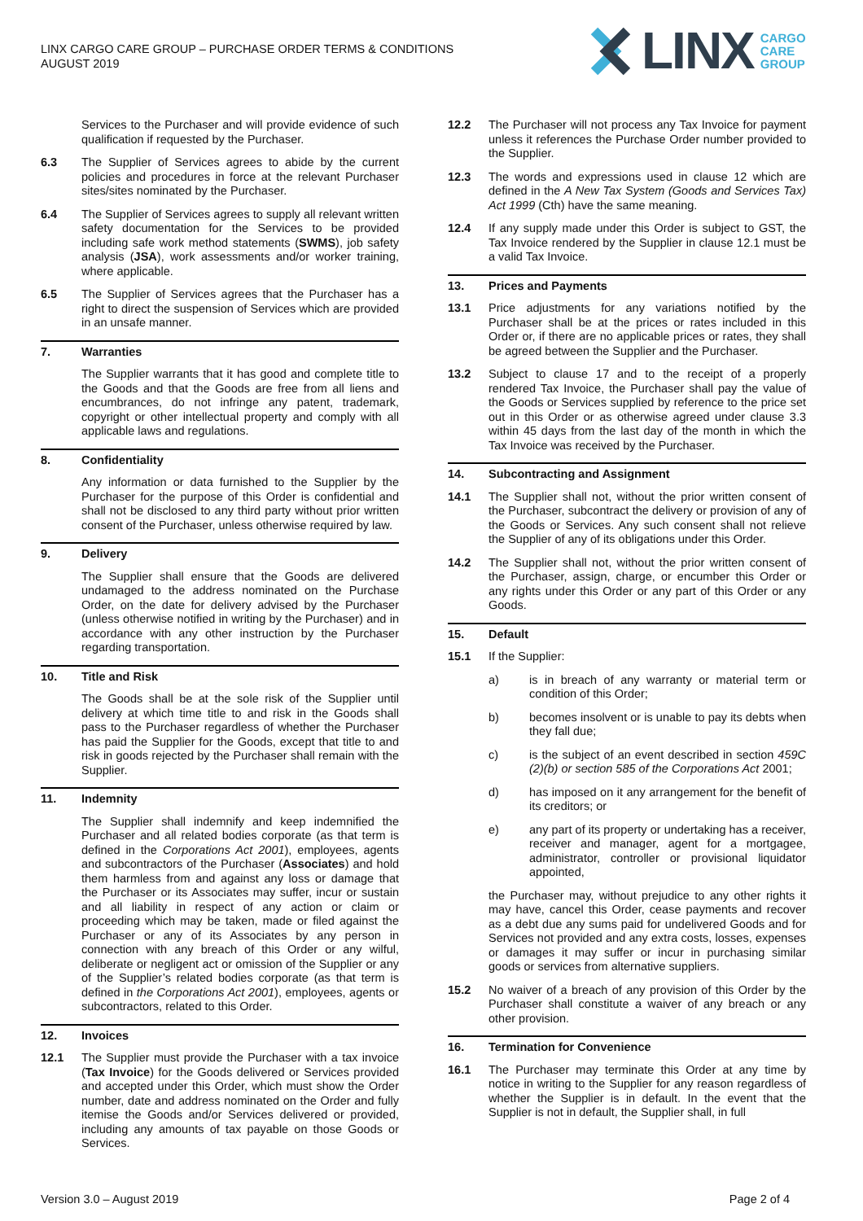LINX CARGO CARE GROUP – PURCHASE ORDER TERMS & CONDITIONS
AUGUST 2019
LINX CARGO
CARE
GROUP
Services to the Purchaser and will provide evidence of such qualification if requested by the Purchaser.
6.3 The Supplier of Services agrees to abide by the current policies and procedures in force at the relevant Purchaser sites/sites nominated by the Purchaser.
6.4 The Supplier of Services agrees to supply all relevant written safety documentation for the Services to be provided including safe work method statements (SWMS), job safety analysis (JSA), work assessments and/or worker training, where applicable.
6.5 The Supplier of Services agrees that the Purchaser has a right to direct the suspension of Services which are provided in an unsafe manner.
7.
Warranties
The Supplier warrants that it has good and complete title to the Goods and that the Goods are free from all liens and encumbrances, do not infringe any patent, trademark, copyright or other intellectual property and comply with all applicable laws and regulations.
8.
Confidentiality
Any information or data furnished to the Supplier by the Purchaser for the purpose of this Order is confidential and shall not be disclosed to any third party without prior written consent of the Purchaser, unless otherwise required by law.
9.
Delivery
The Supplier shall ensure that the Goods are delivered undamaged to the address nominated on the Purchase Order, on the date for delivery advised by the Purchaser (unless otherwise notified in writing by the Purchaser) and in accordance with any other instruction by the Purchaser regarding transportation.
10.
Title and Risk
The Goods shall be at the sole risk of the Supplier until delivery at which time title to and risk in the Goods shall pass to the Purchaser regardless of whether the Purchaser has paid the Supplier for the Goods, except that title to and risk in goods rejected by the Purchaser shall remain with the Supplier.
11.
Indemnity
The Supplier shall indemnify and keep indemnified the Purchaser and all related bodies corporate (as that term is defined in the Corporations Act 2001), employees, agents and subcontractors of the Purchaser (Associates) and hold them harmless from and against any loss or damage that the Purchaser or its Associates may suffer, incur or sustain and all liability in respect of any action or claim or proceeding which may be taken, made or filed against the Purchaser or any of its Associates by any person in connection with any breach of this Order or any wilful, deliberate or negligent act or omission of the Supplier or any of the Supplier’s related bodies corporate (as that term is defined in the Corporations Act 2001), employees, agents or subcontractors, related to this Order.
12.
Invoices
12.1 The Supplier must provide the Purchaser with a tax invoice (Tax Invoice) for the Goods delivered or Services provided and accepted under this Order, which must show the Order number, date and address nominated on the Order and fully itemise the Goods and/or Services delivered or provided, including any amounts of tax payable on those Goods or Services.
12.2 The Purchaser will not process any Tax Invoice for payment unless it references the Purchase Order number provided to the Supplier.
12.3 The words and expressions used in clause 12 which are defined in the A New Tax System (Goods and Services Tax) Act 1999 (Cth) have the same meaning.
12.4 If any supply made under this Order is subject to GST, the Tax Invoice rendered by the Supplier in clause 12.1 must be a valid Tax Invoice.
13.
Prices and Payments
13.1 Price adjustments for any variations notified by the Purchaser shall be at the prices or rates included in this Order or, if there are no applicable prices or rates, they shall be agreed between the Supplier and the Purchaser.
13.2 Subject to clause 17 and to the receipt of a properly rendered Tax Invoice, the Purchaser shall pay the value of the Goods or Services supplied by reference to the price set out in this Order or as otherwise agreed under clause 3.3 within 45 days from the last day of the month in which the Tax Invoice was received by the Purchaser.
14.
Subcontracting and Assignment
14.1 The Supplier shall not, without the prior written consent of the Purchaser, subcontract the delivery or provision of any of the Goods or Services. Any such consent shall not relieve the Supplier of any of its obligations under this Order.
14.2 The Supplier shall not, without the prior written consent of the Purchaser, assign, charge, or encumber this Order or any rights under this Order or any part of this Order or any Goods.
15.
Default
15.1 If the Supplier:
a) is in breach of any warranty or material term or condition of this Order;
b) becomes insolvent or is unable to pay its debts when they fall due;
c) is the subject of an event described in section 459C (2)(b) or section 585 of the Corporations Act 2001;
d) has imposed on it any arrangement for the benefit of its creditors; or
e) any part of its property or undertaking has a receiver, receiver and manager, agent for a mortgagee, administrator, controller or provisional liquidator appointed,
the Purchaser may, without prejudice to any other rights it may have, cancel this Order, cease payments and recover as a debt due any sums paid for undelivered Goods and for Services not provided and any extra costs, losses, expenses or damages it may suffer or incur in purchasing similar goods or services from alternative suppliers.
15.2 No waiver of a breach of any provision of this Order by the Purchaser shall constitute a waiver of any breach or any other provision.
16.
Termination for Convenience
16.1 The Purchaser may terminate this Order at any time by notice in writing to the Supplier for any reason regardless of whether the Supplier is in default. In the event that the Supplier is not in default, the Supplier shall, in full
Version 3.0 – August 2019 Page 2 of 4